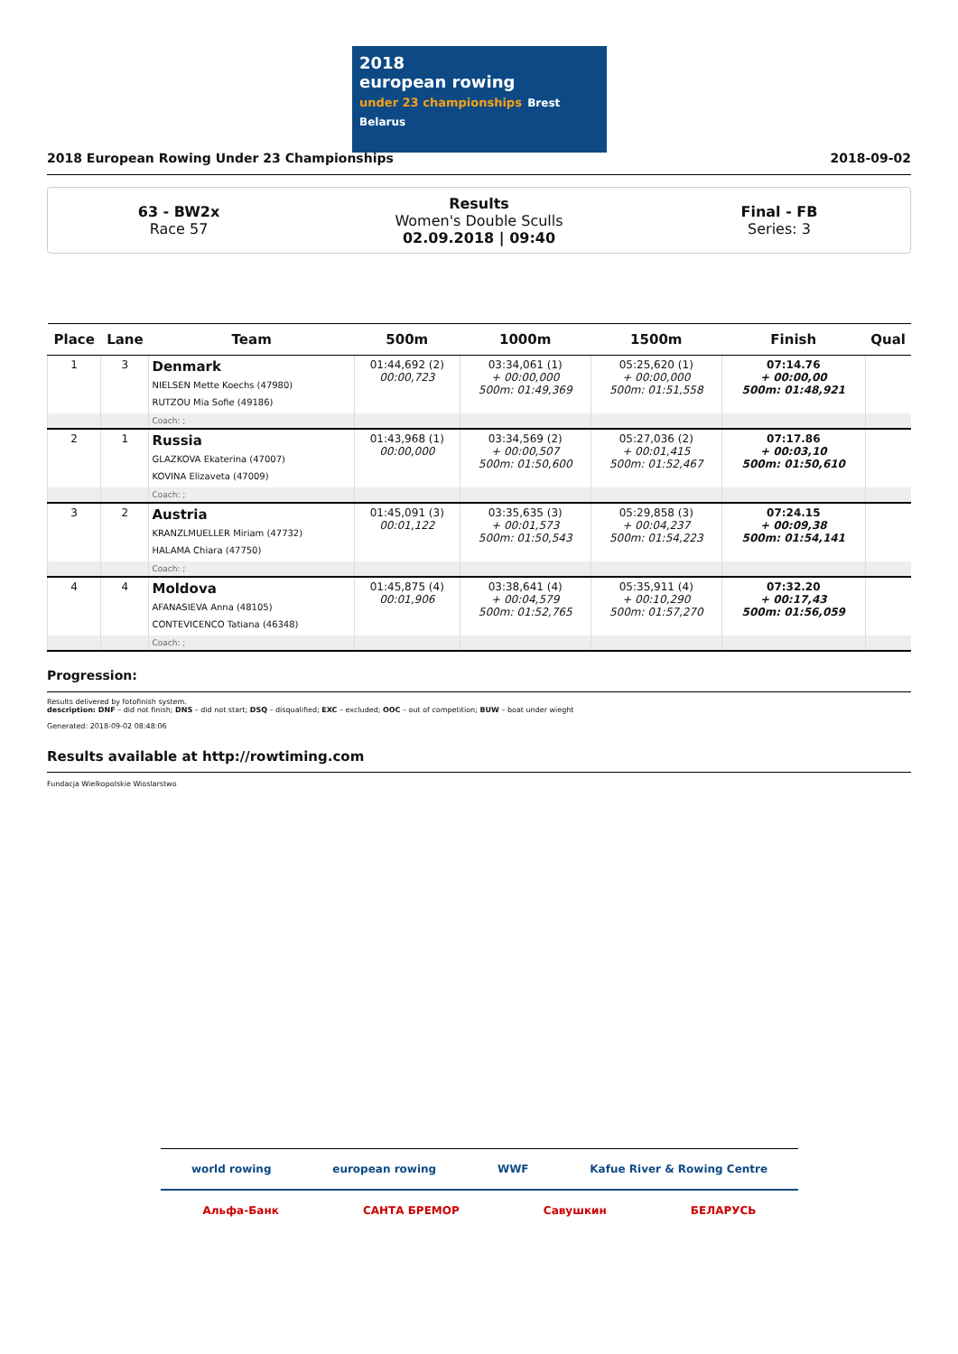2018
european rowing
under 23 championships Brest Belarus
2018 European Rowing Under 23 Championships 2018-09-02
63 - BW2x
Race 57
Results
Women's Double Sculls
02.09.2018 | 09:40
Final - FB
Series: 3
| Place | Lane | Team | 500m | 1000m | 1500m | Finish | Qual |
| --- | --- | --- | --- | --- | --- | --- | --- |
| 1 | 3 | Denmark NIELSEN Mette Koechs (47980) RUTZOU Mia Sofie (49186) | 01:44,692 (2) 00:00,723 | 03:34,061 (1) + 00:00,000 500m: 01:49,369 | 05:25,620 (1) + 00:00,000 500m: 01:51,558 | 07:14.76 + 00:00,00 500m: 01:48,921 | |
| | | Coach: ; | | | | | |
| 2 | 1 | Russia GLAZKOVA Ekaterina (47007) KOVINA Elizaveta (47009) | 01:43,968 (1) 00:00,000 | 03:34,569 (2) + 00:00,507 500m: 01:50,600 | 05:27,036 (2) + 00:01,415 500m: 01:52,467 | 07:17.86 + 00:03,10 500m: 01:50,610 | |
| | | Coach: ; | | | | | |
| 3 | 2 | Austria KRANZLMUELLER Miriam (47732) HALAMA Chiara (47750) | 01:45,091 (3) 00:01,122 | 03:35,635 (3) + 00:01,573 500m: 01:50,543 | 05:29,858 (3) + 00:04,237 500m: 01:54,223 | 07:24.15 + 00:09,38 500m: 01:54,141 | |
| | | Coach: ; | | | | | |
| 4 | 4 | Moldova AFANASIEVA Anna (48105) CONTEVICENCO Tatiana (46348) | 01:45,875 (4) 00:01,906 | 03:38,641 (4) + 00:04,579 500m: 01:52,765 | 05:35,911 (4) + 00:10,290 500m: 01:57,270 | 07:32.20 + 00:17,43 500m: 01:56,059 | |
| | | Coach: ; | | | | | |
Progression:
Results delivered by fotofinish system.
description: DNF – did not finish; DNS – did not start; DSQ – disqualified; EXC – excluded; OOC – out of competition; BUW – boat under wieght
Generated: 2018-09-02 08:48:06
Results available at http://rowtiming.com
Fundacja Wielkopolskie Wioslarstwo
world rowing european rowing WWF Kafue River & Rowing Centre
Альфа-Банк САНТА БРЕМОР Савушкин БЕЛАРУСЬ